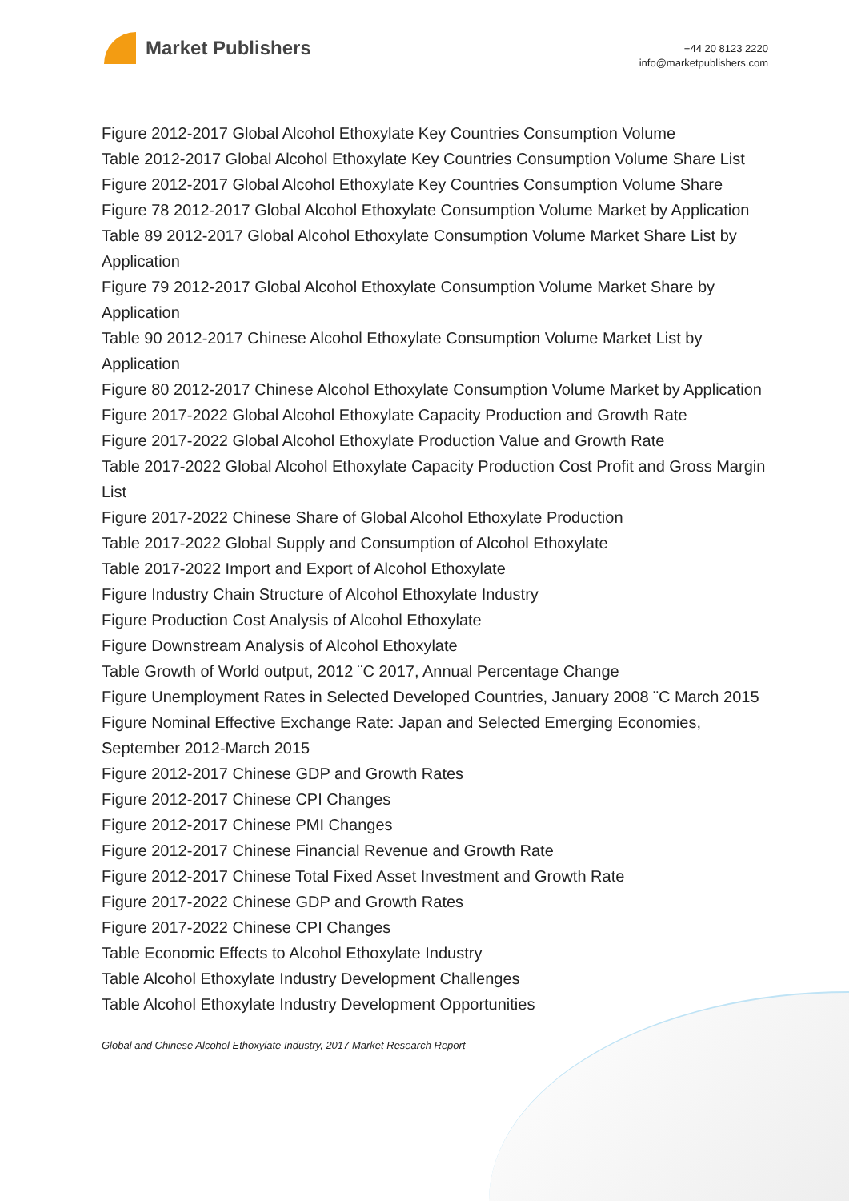Market Publishers
+44 20 8123 2220
info@marketpublishers.com
Figure 2012-2017 Global Alcohol Ethoxylate Key Countries Consumption Volume
Table 2012-2017 Global Alcohol Ethoxylate Key Countries Consumption Volume Share List
Figure 2012-2017 Global Alcohol Ethoxylate Key Countries Consumption Volume Share
Figure 78 2012-2017 Global Alcohol Ethoxylate Consumption Volume Market by Application
Table 89 2012-2017 Global Alcohol Ethoxylate Consumption Volume Market Share List by Application
Figure 79 2012-2017 Global Alcohol Ethoxylate Consumption Volume Market Share by Application
Table 90 2012-2017 Chinese Alcohol Ethoxylate Consumption Volume Market List by Application
Figure 80 2012-2017 Chinese Alcohol Ethoxylate Consumption Volume Market by Application
Figure 2017-2022 Global Alcohol Ethoxylate Capacity Production and Growth Rate
Figure 2017-2022 Global Alcohol Ethoxylate Production Value and Growth Rate
Table 2017-2022 Global Alcohol Ethoxylate Capacity Production Cost Profit and Gross Margin List
Figure 2017-2022 Chinese Share of Global Alcohol Ethoxylate Production
Table 2017-2022 Global Supply and Consumption of Alcohol Ethoxylate
Table 2017-2022 Import and Export of Alcohol Ethoxylate
Figure Industry Chain Structure of Alcohol Ethoxylate Industry
Figure Production Cost Analysis of Alcohol Ethoxylate
Figure Downstream Analysis of Alcohol Ethoxylate
Table Growth of World output, 2012 ¨C 2017, Annual Percentage Change
Figure Unemployment Rates in Selected Developed Countries, January 2008 ¨C March 2015
Figure Nominal Effective Exchange Rate: Japan and Selected Emerging Economies, September 2012-March 2015
Figure 2012-2017 Chinese GDP and Growth Rates
Figure 2012-2017 Chinese CPI Changes
Figure 2012-2017 Chinese PMI Changes
Figure 2012-2017 Chinese Financial Revenue and Growth Rate
Figure 2012-2017 Chinese Total Fixed Asset Investment and Growth Rate
Figure 2017-2022 Chinese GDP and Growth Rates
Figure 2017-2022 Chinese CPI Changes
Table Economic Effects to Alcohol Ethoxylate Industry
Table Alcohol Ethoxylate Industry Development Challenges
Table Alcohol Ethoxylate Industry Development Opportunities
Global and Chinese Alcohol Ethoxylate Industry, 2017 Market Research Report